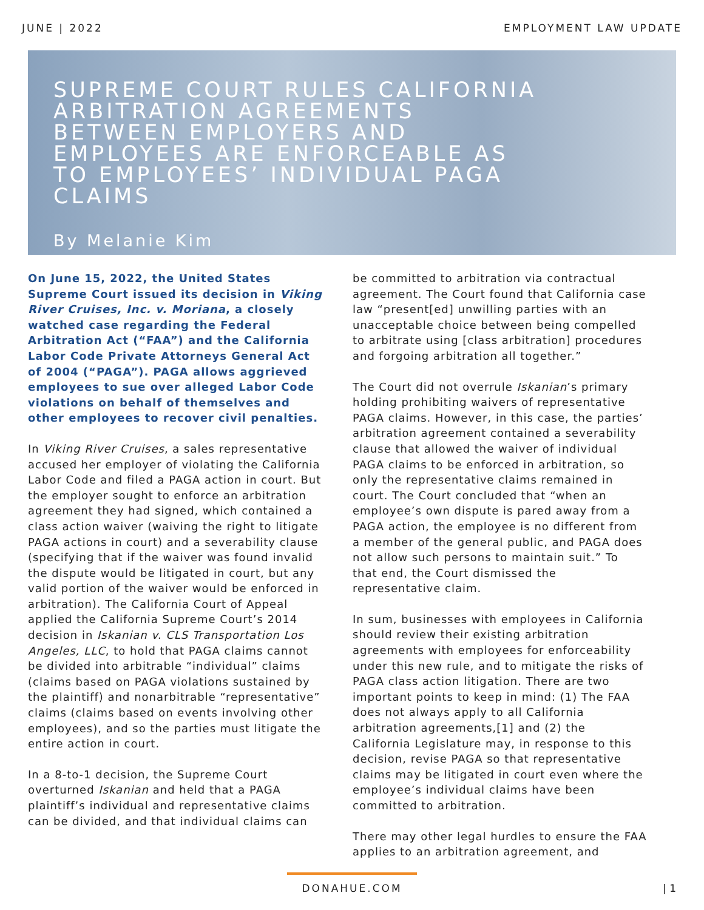JUNE | 2022 EMPLOYMENT LAW UPDATE
SUPREME COURT RULES CALIFORNIA ARBITRATION AGREEMENTS BETWEEN EMPLOYERS AND EMPLOYEES ARE ENFORCEABLE AS TO EMPLOYEES’ INDIVIDUAL PAGA CLAIMS
By Melanie Kim
On June 15, 2022, the United States Supreme Court issued its decision in Viking River Cruises, Inc. v. Moriana, a closely watched case regarding the Federal Arbitration Act (“FAA”) and the California Labor Code Private Attorneys General Act of 2004 (“PAGA”). PAGA allows aggrieved employees to sue over alleged Labor Code violations on behalf of themselves and other employees to recover civil penalties.
In Viking River Cruises, a sales representative accused her employer of violating the California Labor Code and filed a PAGA action in court. But the employer sought to enforce an arbitration agreement they had signed, which contained a class action waiver (waiving the right to litigate PAGA actions in court) and a severability clause (specifying that if the waiver was found invalid the dispute would be litigated in court, but any valid portion of the waiver would be enforced in arbitration). The California Court of Appeal applied the California Supreme Court’s 2014 decision in Iskanian v. CLS Transportation Los Angeles, LLC, to hold that PAGA claims cannot be divided into arbitrable “individual” claims (claims based on PAGA violations sustained by the plaintiff) and nonarbitrable “representative” claims (claims based on events involving other employees), and so the parties must litigate the entire action in court.
In a 8-to-1 decision, the Supreme Court overturned Iskanian and held that a PAGA plaintiff’s individual and representative claims can be divided, and that individual claims can
be committed to arbitration via contractual agreement. The Court found that California case law “present[ed] unwilling parties with an unacceptable choice between being compelled to arbitrate using [class arbitration] procedures and forgoing arbitration all together.”
The Court did not overrule Iskanian’s primary holding prohibiting waivers of representative PAGA claims. However, in this case, the parties’ arbitration agreement contained a severability clause that allowed the waiver of individual PAGA claims to be enforced in arbitration, so only the representative claims remained in court. The Court concluded that “when an employee’s own dispute is pared away from a PAGA action, the employee is no different from a member of the general public, and PAGA does not allow such persons to maintain suit.” To that end, the Court dismissed the representative claim.
In sum, businesses with employees in California should review their existing arbitration agreements with employees for enforceability under this new rule, and to mitigate the risks of PAGA class action litigation. There are two important points to keep in mind: (1) The FAA does not always apply to all California arbitration agreements,[1] and (2) the California Legislature may, in response to this decision, revise PAGA so that representative claims may be litigated in court even where the employee’s individual claims have been committed to arbitration.
There may other legal hurdles to ensure the FAA applies to an arbitration agreement, and
DONAHUE.COM
| 1